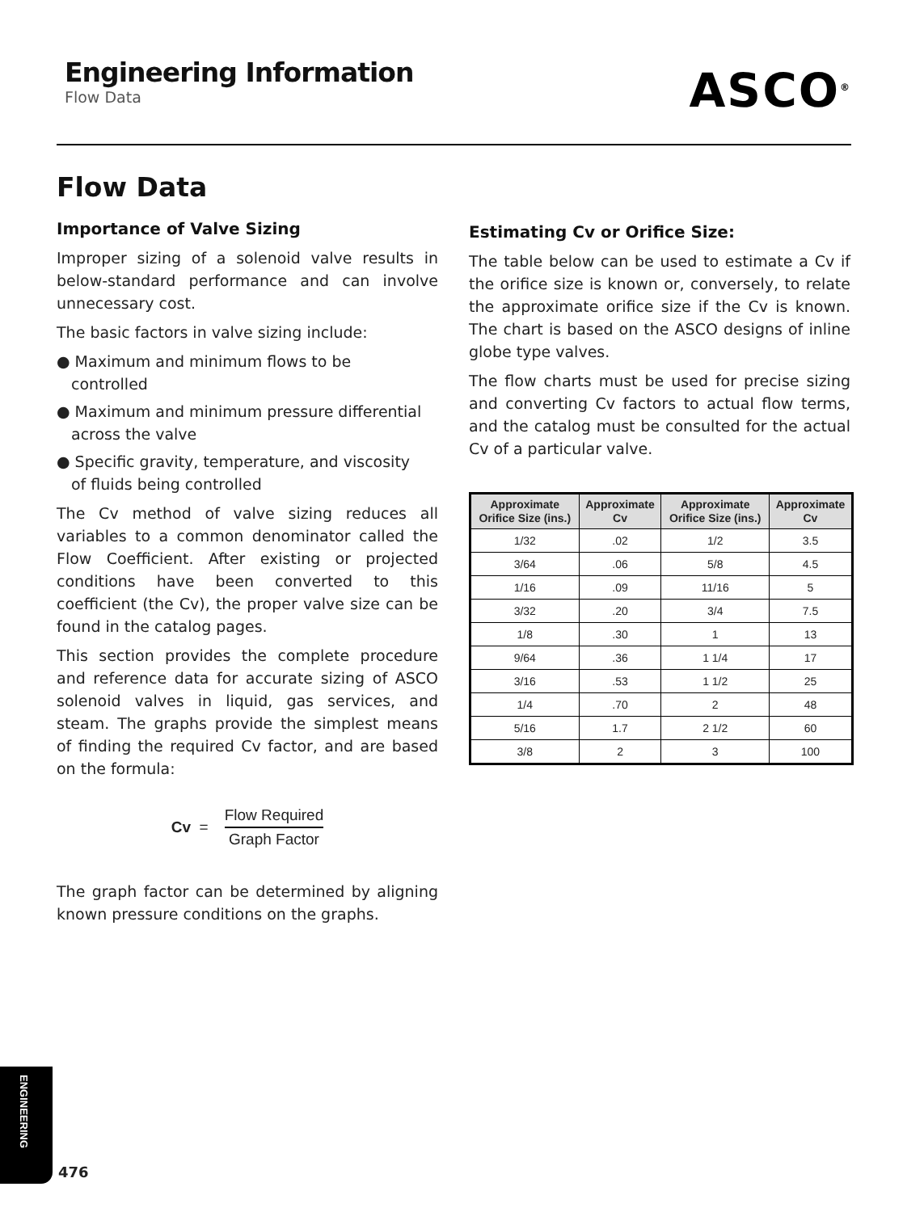Engineering Information
Flow Data
ASCO<sup>®</sup>
Flow Data
Importance of Valve Sizing
Improper sizing of a solenoid valve results in below-standard performance and can involve unnecessary cost.
The basic factors in valve sizing include:
● Maximum and minimum flows to be controlled
● Maximum and minimum pressure differential across the valve
● Specific gravity, temperature, and viscosity of fluids being controlled
The Cv method of valve sizing reduces all variables to a common denominator called the Flow Coefficient. After existing or projected conditions have been converted to this coefficient (the Cv), the proper valve size can be found in the catalog pages.
This section provides the complete procedure and reference data for accurate sizing of ASCO solenoid valves in liquid, gas services, and steam. The graphs provide the simplest means of finding the required Cv factor, and are based on the formula:
Cv =
Flow Required
Graph Factor
The graph factor can be determined by aligning known pressure conditions on the graphs.
Estimating Cv or Orifice Size:
The table below can be used to estimate a Cv if the orifice size is known or, conversely, to relate the approximate orifice size if the Cv is known. The chart is based on the ASCO designs of inline globe type valves.
The flow charts must be used for precise sizing and converting Cv factors to actual flow terms, and the catalog must be consulted for the actual Cv of a particular valve.
| Approximate Orifice Size (ins.) | Approximate Cv | Approximate Orifice Size (ins.) | Approximate Cv |
| --- | --- | --- | --- |
| 1/32 | .02 | 1/2 | 3.5 |
| 3/64 | .06 | 5/8 | 4.5 |
| 1/16 | .09 | 11/16 | 5 |
| 3/32 | .20 | 3/4 | 7.5 |
| 1/8 | .30 | 1 | 13 |
| 9/64 | .36 | 1 1/4 | 17 |
| 3/16 | .53 | 1 1/2 | 25 |
| 1/4 | .70 | 2 | 48 |
| 5/16 | 1.7 | 2 1/2 | 60 |
| 3/8 | 2 | 3 | 100 |
ENGINEERING
476